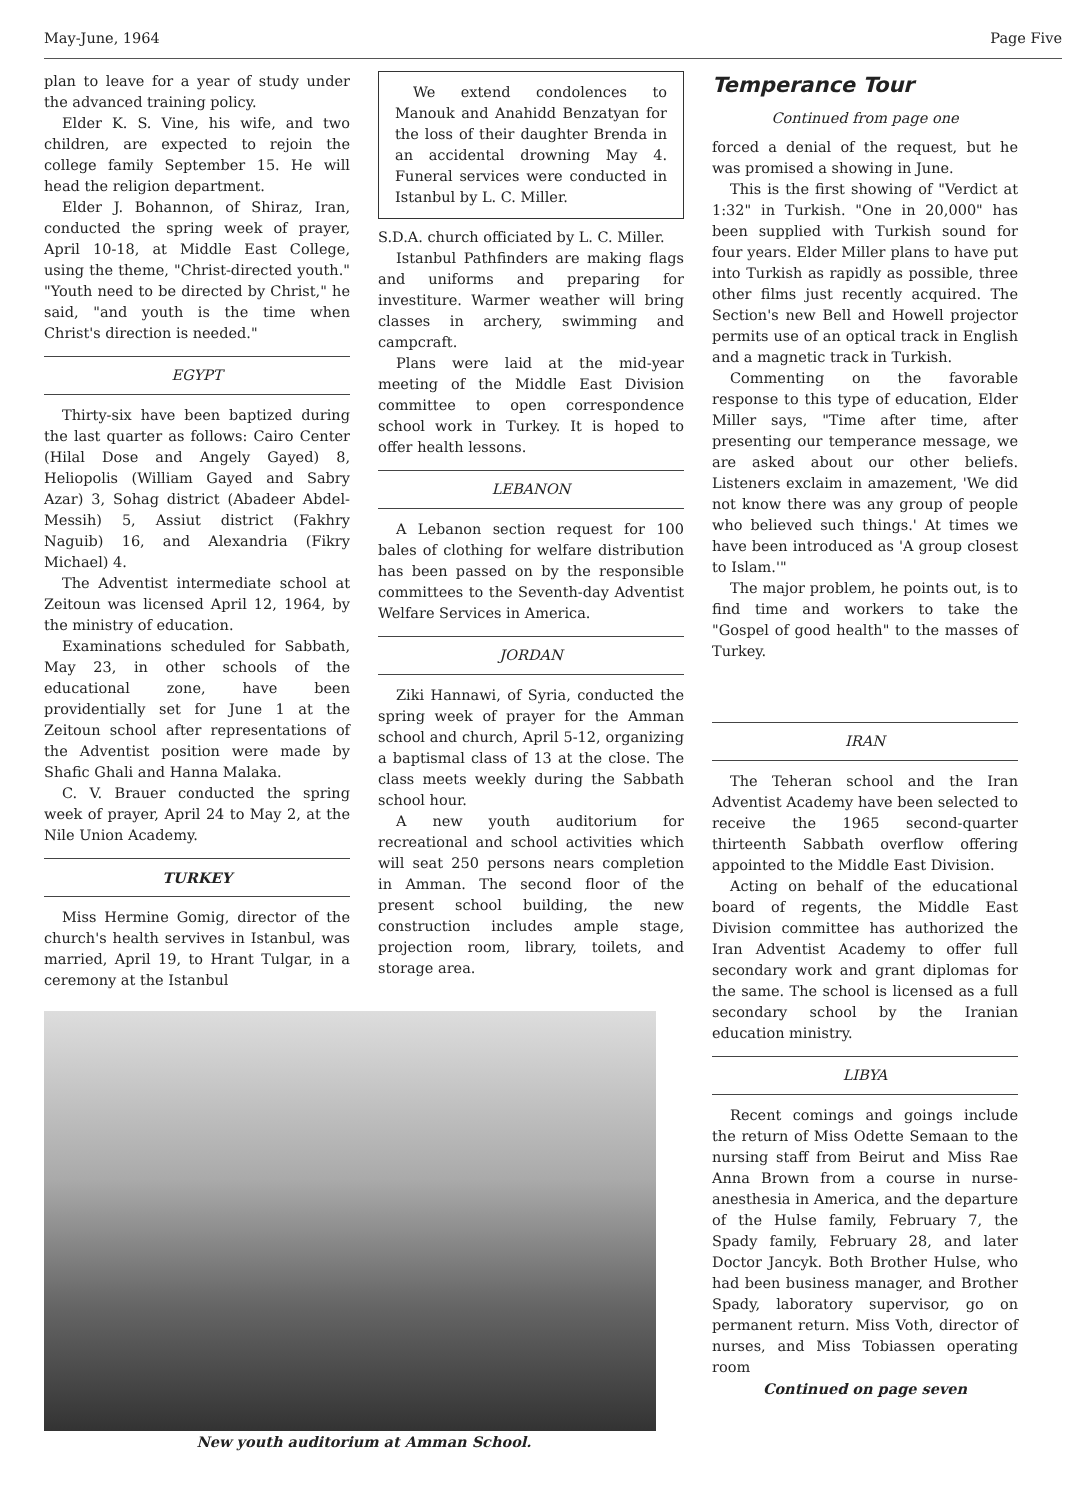May-June, 1964 Page Five
plan to leave for a year of study under the advanced training policy.
Elder K. S. Vine, his wife, and two children, are expected to rejoin the college family September 15. He will head the religion department.
Elder J. Bohannon, of Shiraz, Iran, conducted the spring week of prayer, April 10-18, at Middle East College, using the theme, "Christ-directed youth." "Youth need to be directed by Christ," he said, "and youth is the time when Christ's direction is needed."
EGYPT
Thirty-six have been baptized during the last quarter as follows: Cairo Center (Hilal Dose and Angely Gayed) 8, Heliopolis (William Gayed and Sabry Azar) 3, Sohag district (Abadeer Abdel-Messih) 5, Assiut district (Fakhry Naguib) 16, and Alexandria (Fikry Michael) 4.
The Adventist intermediate school at Zeitoun was licensed April 12, 1964, by the ministry of education.
Examinations scheduled for Sabbath, May 23, in other schools of the educational zone, have been providentially set for June 1 at the Zeitoun school after representations of the Adventist position were made by Shafic Ghali and Hanna Malaka.
C. V. Brauer conducted the spring week of prayer, April 24 to May 2, at the Nile Union Academy.
TURKEY
Miss Hermine Gomig, director of the church's health servives in Istanbul, was married, April 19, to Hrant Tulgar, in a ceremony at the Istanbul
We extend condolences to Manouk and Anahidd Benzatyan for the loss of their daughter Brenda in an accidental drowning May 4. Funeral services were conducted in Istanbul by L. C. Miller.
S.D.A. church officiated by L. C. Miller.
Istanbul Pathfinders are making flags and uniforms and preparing for investiture. Warmer weather will bring classes in archery, swimming and campcraft.
Plans were laid at the mid-year meeting of the Middle East Division committee to open correspondence school work in Turkey. It is hoped to offer health lessons.
LEBANON
A Lebanon section request for 100 bales of clothing for welfare distribution has been passed on by the responsible committees to the Seventh-day Adventist Welfare Services in America.
JORDAN
Ziki Hannawi, of Syria, conducted the spring week of prayer for the Amman school and church, April 5-12, organizing a baptismal class of 13 at the close. The class meets weekly during the Sabbath school hour.
A new youth auditorium for recreational and school activities which will seat 250 persons nears completion in Amman. The second floor of the present school building, the new construction includes ample stage, projection room, library, toilets, and storage area.
New youth auditorium at Amman School.
Temperance Tour
Continued from page one
forced a denial of the request, but he was promised a showing in June.
This is the first showing of "Verdict at 1:32" in Turkish. "One in 20,000" has been supplied with Turkish sound for four years. Elder Miller plans to have put into Turkish as rapidly as possible, three other films just recently acquired. The Section's new Bell and Howell projector permits use of an optical track in English and a magnetic track in Turkish.
Commenting on the favorable response to this type of education, Elder Miller says, "Time after time, after presenting our temperance message, we are asked about our other beliefs. Listeners exclaim in amazement, 'We did not know there was any group of people who believed such things.' At times we have been introduced as 'A group closest to Islam.'"
The major problem, he points out, is to find time and workers to take the "Gospel of good health" to the masses of Turkey.
IRAN
The Teheran school and the Iran Adventist Academy have been selected to receive the 1965 second-quarter thirteenth Sabbath overflow offering appointed to the Middle East Division.
Acting on behalf of the educational board of regents, the Middle East Division committee has authorized the Iran Adventist Academy to offer full secondary work and grant diplomas for the same. The school is licensed as a full secondary school by the Iranian education ministry.
LIBYA
Recent comings and goings include the return of Miss Odette Semaan to the nursing staff from Beirut and Miss Rae Anna Brown from a course in nurse-anesthesia in America, and the departure of the Hulse family, February 7, the Spady family, February 28, and later Doctor Jancyk. Both Brother Hulse, who had been business manager, and Brother Spady, laboratory supervisor, go on permanent return. Miss Voth, director of nurses, and Miss Tobiassen operating room
Continued on page seven